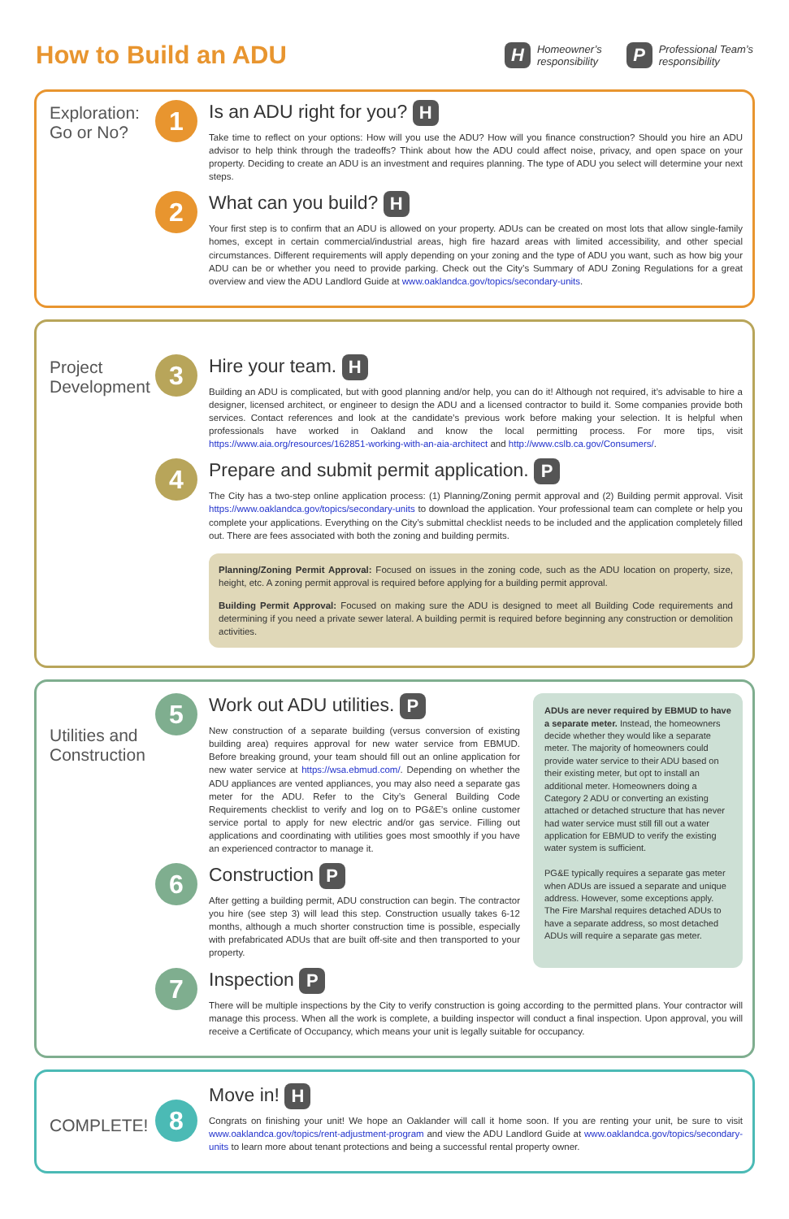How to Build an ADU
H Homeowner’s
responsibility
P Professional Team’s
responsibility
Exploration:
Go or No?
1
Is an ADU right for you? H
Take time to reflect on your options: How will you use the ADU? How will you finance construction? Should you hire an ADU advisor to help think through the tradeoffs? Think about how the ADU could affect noise, privacy, and open space on your property. Deciding to create an ADU is an investment and requires planning. The type of ADU you select will determine your next steps.
2
What can you build? H
Your first step is to confirm that an ADU is allowed on your property. ADUs can be created on most lots that allow single-family homes, except in certain commercial/industrial areas, high fire hazard areas with limited accessibility, and other special circumstances. Different requirements will apply depending on your zoning and the type of ADU you want, such as how big your ADU can be or whether you need to provide parking. Check out the City’s Summary of ADU Zoning Regulations for a great overview and view the ADU Landlord Guide at www.oaklandca.gov/topics/secondary-units.
Project Development
3
Hire your team. H
Building an ADU is complicated, but with good planning and/or help, you can do it! Although not required, it’s advisable to hire a designer, licensed architect, or engineer to design the ADU and a licensed contractor to build it. Some companies provide both services. Contact references and look at the candidate’s previous work before making your selection. It is helpful when professionals have worked in Oakland and know the local permitting process. For more tips, visit https://www.aia.org/resources/162851-working-with-an-aia-architect and http://www.cslb.ca.gov/Consumers/.
4
Prepare and submit permit application. P
The City has a two-step online application process: (1) Planning/Zoning permit approval and (2) Building permit approval. Visit https://www.oaklandca.gov/topics/secondary-units to download the application. Your professional team can complete or help you complete your applications. Everything on the City’s submittal checklist needs to be included and the application completely filled out. There are fees associated with both the zoning and building permits.
Planning/Zoning Permit Approval: Focused on issues in the zoning code, such as the ADU location on property, size, height, etc. A zoning permit approval is required before applying for a building permit approval.
Building Permit Approval: Focused on making sure the ADU is designed to meet all Building Code requirements and determining if you need a private sewer lateral. A building permit is required before beginning any construction or demolition activities.
Utilities and Construction
5
Work out ADU utilities. P
New construction of a separate building (versus conversion of existing building area) requires approval for new water service from EBMUD. Before breaking ground, your team should fill out an online application for new water service at https://wsa.ebmud.com/. Depending on whether the ADU appliances are vented appliances, you may also need a separate gas meter for the ADU. Refer to the City’s General Building Code Requirements checklist to verify and log on to PG&E’s online customer service portal to apply for new electric and/or gas service. Filling out applications and coordinating with utilities goes most smoothly if you have an experienced contractor to manage it.
6
Construction P
After getting a building permit, ADU construction can begin. The contractor you hire (see step 3) will lead this step. Construction usually takes 6-12 months, although a much shorter construction time is possible, especially with prefabricated ADUs that are built off-site and then transported to your property.
ADUs are never required by EBMUD to have a separate meter. Instead, the homeowners decide whether they would like a separate meter. The majority of homeowners could provide water service to their ADU based on their existing meter, but opt to install an additional meter. Homeowners doing a Category 2 ADU or converting an existing attached or detached structure that has never had water service must still fill out a water application for EBMUD to verify the existing water system is sufficient.
PG&E typically requires a separate gas meter when ADUs are issued a separate and unique address. However, some exceptions apply. The Fire Marshal requires detached ADUs to have a separate address, so most detached ADUs will require a separate gas meter.
7
Inspection P
There will be multiple inspections by the City to verify construction is going according to the permitted plans. Your contractor will manage this process. When all the work is complete, a building inspector will conduct a final inspection. Upon approval, you will receive a Certificate of Occupancy, which means your unit is legally suitable for occupancy.
COMPLETE!
8
Move in! H
Congrats on finishing your unit! We hope an Oaklander will call it home soon. If you are renting your unit, be sure to visit www.oaklandca.gov/topics/rent-adjustment-program and view the ADU Landlord Guide at www.oaklandca.gov/topics/secondary-units to learn more about tenant protections and being a successful rental property owner.